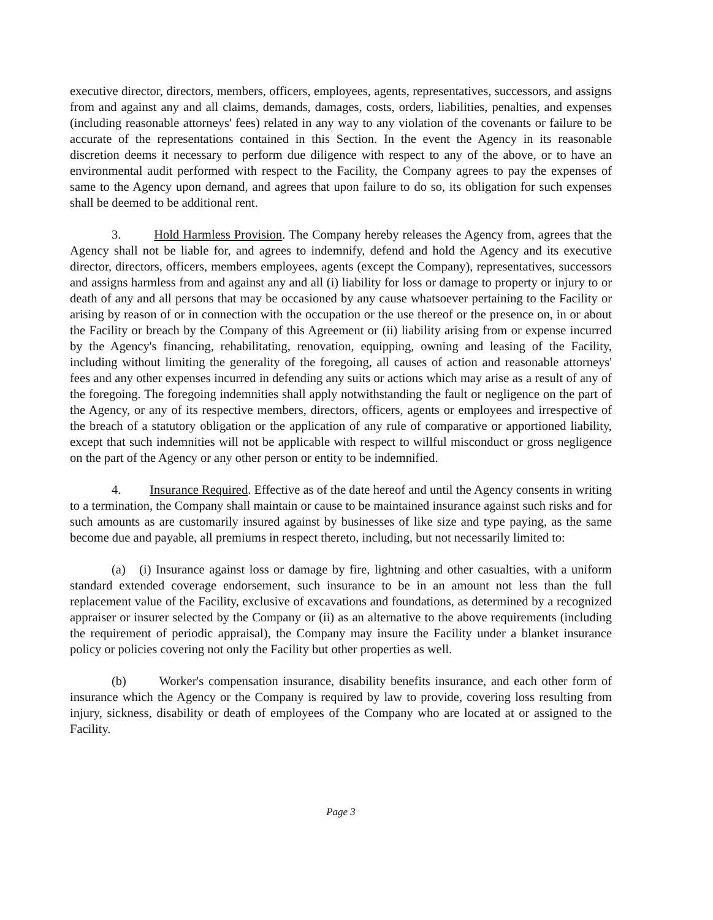executive director, directors, members, officers, employees, agents, representatives, successors, and assigns from and against any and all claims, demands, damages, costs, orders, liabilities, penalties, and expenses (including reasonable attorneys' fees) related in any way to any violation of the covenants or failure to be accurate of the representations contained in this Section. In the event the Agency in its reasonable discretion deems it necessary to perform due diligence with respect to any of the above, or to have an environmental audit performed with respect to the Facility, the Company agrees to pay the expenses of same to the Agency upon demand, and agrees that upon failure to do so, its obligation for such expenses shall be deemed to be additional rent.
3. Hold Harmless Provision. The Company hereby releases the Agency from, agrees that the Agency shall not be liable for, and agrees to indemnify, defend and hold the Agency and its executive director, directors, officers, members employees, agents (except the Company), representatives, successors and assigns harmless from and against any and all (i) liability for loss or damage to property or injury to or death of any and all persons that may be occasioned by any cause whatsoever pertaining to the Facility or arising by reason of or in connection with the occupation or the use thereof or the presence on, in or about the Facility or breach by the Company of this Agreement or (ii) liability arising from or expense incurred by the Agency's financing, rehabilitating, renovation, equipping, owning and leasing of the Facility, including without limiting the generality of the foregoing, all causes of action and reasonable attorneys' fees and any other expenses incurred in defending any suits or actions which may arise as a result of any of the foregoing. The foregoing indemnities shall apply notwithstanding the fault or negligence on the part of the Agency, or any of its respective members, directors, officers, agents or employees and irrespective of the breach of a statutory obligation or the application of any rule of comparative or apportioned liability, except that such indemnities will not be applicable with respect to willful misconduct or gross negligence on the part of the Agency or any other person or entity to be indemnified.
4. Insurance Required. Effective as of the date hereof and until the Agency consents in writing to a termination, the Company shall maintain or cause to be maintained insurance against such risks and for such amounts as are customarily insured against by businesses of like size and type paying, as the same become due and payable, all premiums in respect thereto, including, but not necessarily limited to:
(a) (i) Insurance against loss or damage by fire, lightning and other casualties, with a uniform standard extended coverage endorsement, such insurance to be in an amount not less than the full replacement value of the Facility, exclusive of excavations and foundations, as determined by a recognized appraiser or insurer selected by the Company or (ii) as an alternative to the above requirements (including the requirement of periodic appraisal), the Company may insure the Facility under a blanket insurance policy or policies covering not only the Facility but other properties as well.
(b) Worker's compensation insurance, disability benefits insurance, and each other form of insurance which the Agency or the Company is required by law to provide, covering loss resulting from injury, sickness, disability or death of employees of the Company who are located at or assigned to the Facility.
Page 3